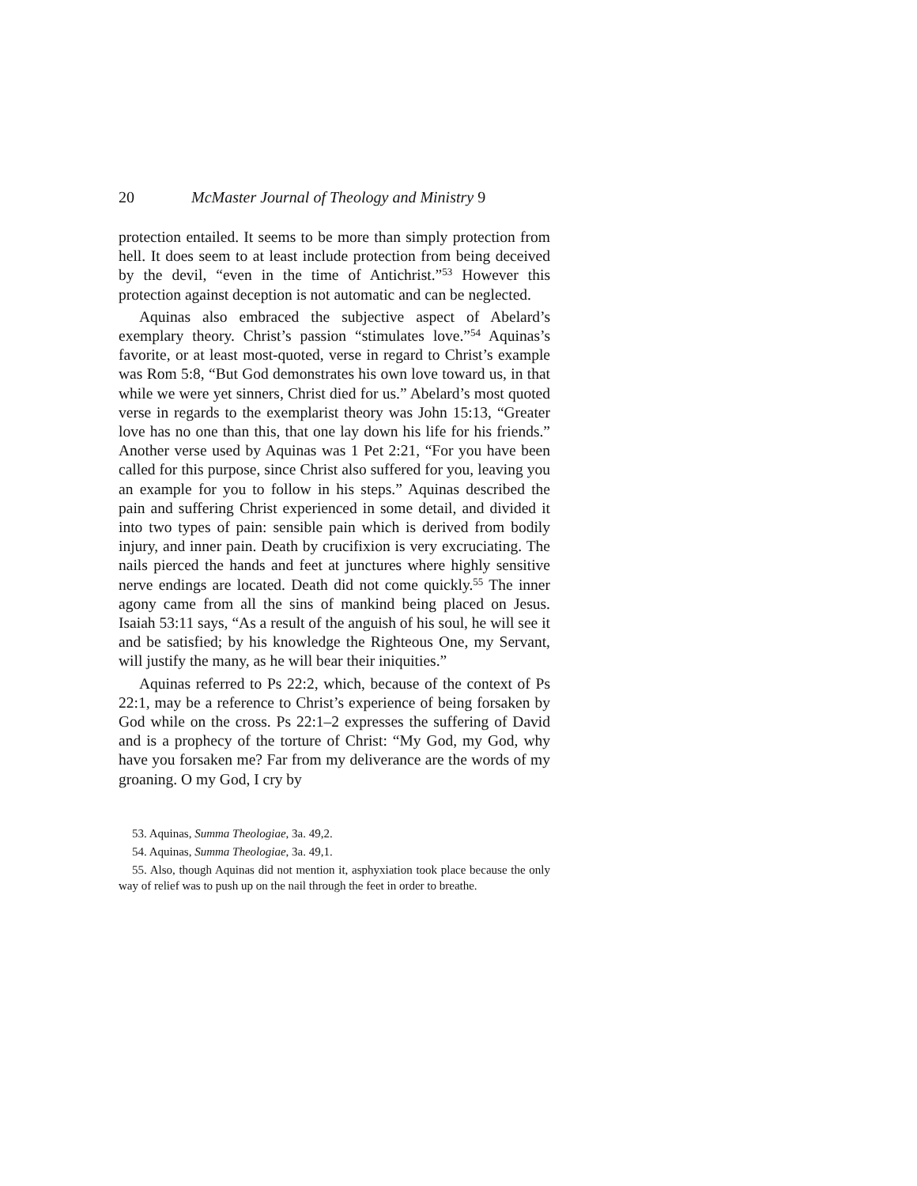20 McMaster Journal of Theology and Ministry 9
protection entailed. It seems to be more than simply protection from hell. It does seem to at least include protection from being deceived by the devil, “even in the time of Antichrist.”<sup>53</sup> However this protection against deception is not automatic and can be neglected.
Aquinas also embraced the subjective aspect of Abelard’s exemplary theory. Christ’s passion “stimulates love.”<sup>54</sup> Aquinas’s favorite, or at least most-quoted, verse in regard to Christ’s example was Rom 5:8, “But God demonstrates his own love toward us, in that while we were yet sinners, Christ died for us.” Abelard’s most quoted verse in regards to the exemplarist theory was John 15:13, “Greater love has no one than this, that one lay down his life for his friends.” Another verse used by Aquinas was 1 Pet 2:21, “For you have been called for this purpose, since Christ also suffered for you, leaving you an example for you to follow in his steps.” Aquinas described the pain and suffering Christ experienced in some detail, and divided it into two types of pain: sensible pain which is derived from bodily injury, and inner pain. Death by crucifixion is very excruciating. The nails pierced the hands and feet at junctures where highly sensitive nerve endings are located. Death did not come quickly.<sup>55</sup> The inner agony came from all the sins of mankind being placed on Jesus. Isaiah 53:11 says, “As a result of the anguish of his soul, he will see it and be satisfied; by his knowledge the Righteous One, my Servant, will justify the many, as he will bear their iniquities.”
Aquinas referred to Ps 22:2, which, because of the context of Ps 22:1, may be a reference to Christ’s experience of being forsaken by God while on the cross. Ps 22:1–2 expresses the suffering of David and is a prophecy of the torture of Christ: “My God, my God, why have you forsaken me? Far from my deliverance are the words of my groaning. O my God, I cry by
53. Aquinas, Summa Theologiae, 3a. 49,2.
54. Aquinas, Summa Theologiae, 3a. 49,1.
55. Also, though Aquinas did not mention it, asphyxiation took place because the only way of relief was to push up on the nail through the feet in order to breathe.